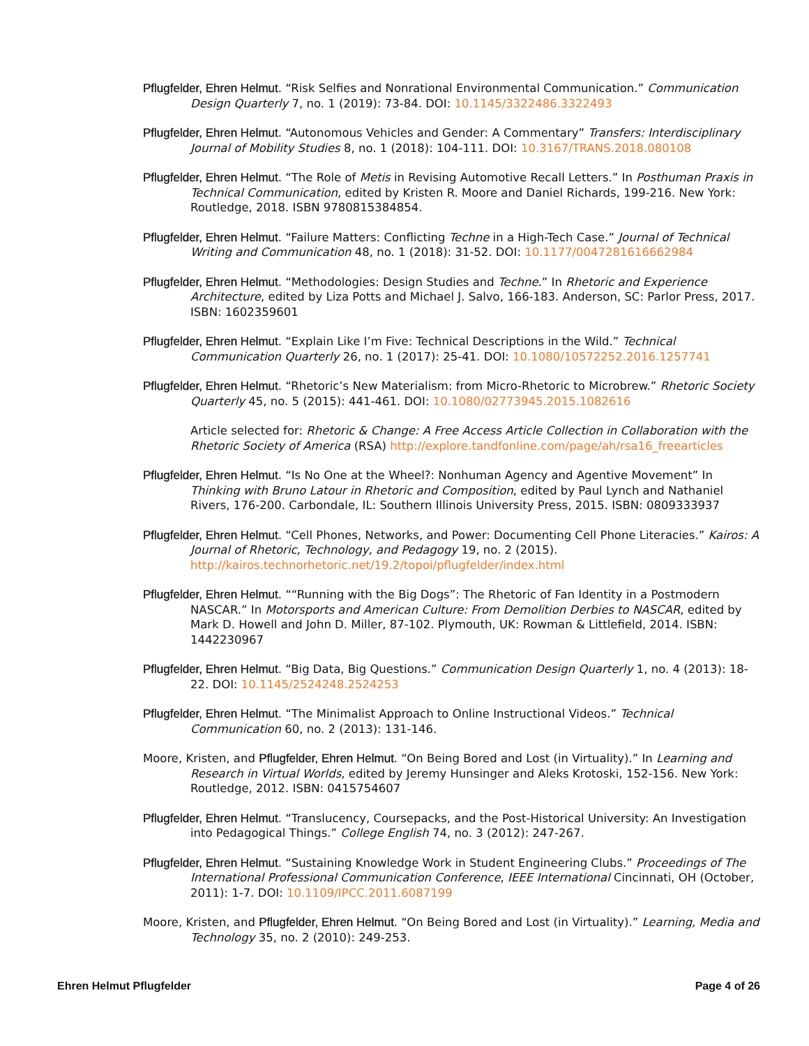Pflugfelder, Ehren Helmut. “Risk Selfies and Nonrational Environmental Communication.” Communication Design Quarterly 7, no. 1 (2019): 73-84. DOI: 10.1145/3322486.3322493
Pflugfelder, Ehren Helmut. “Autonomous Vehicles and Gender: A Commentary” Transfers: Interdisciplinary Journal of Mobility Studies 8, no. 1 (2018): 104-111. DOI: 10.3167/TRANS.2018.080108
Pflugfelder, Ehren Helmut. “The Role of Metis in Revising Automotive Recall Letters.” In Posthuman Praxis in Technical Communication, edited by Kristen R. Moore and Daniel Richards, 199-216. New York: Routledge, 2018. ISBN 9780815384854.
Pflugfelder, Ehren Helmut. “Failure Matters: Conflicting Techne in a High-Tech Case.” Journal of Technical Writing and Communication 48, no. 1 (2018): 31-52. DOI: 10.1177/0047281616662984
Pflugfelder, Ehren Helmut. “Methodologies: Design Studies and Techne.” In Rhetoric and Experience Architecture, edited by Liza Potts and Michael J. Salvo, 166-183. Anderson, SC: Parlor Press, 2017. ISBN: 1602359601
Pflugfelder, Ehren Helmut. “Explain Like I’m Five: Technical Descriptions in the Wild.” Technical Communication Quarterly 26, no. 1 (2017): 25-41. DOI: 10.1080/10572252.2016.1257741
Pflugfelder, Ehren Helmut. “Rhetoric’s New Materialism: from Micro-Rhetoric to Microbrew.” Rhetoric Society Quarterly 45, no. 5 (2015): 441-461. DOI: 10.1080/02773945.2015.1082616
Article selected for: Rhetoric & Change: A Free Access Article Collection in Collaboration with the Rhetoric Society of America (RSA) http://explore.tandfonline.com/page/ah/rsa16_freearticles
Pflugfelder, Ehren Helmut. “Is No One at the Wheel?: Nonhuman Agency and Agentive Movement” In Thinking with Bruno Latour in Rhetoric and Composition, edited by Paul Lynch and Nathaniel Rivers, 176-200. Carbondale, IL: Southern Illinois University Press, 2015. ISBN: 0809333937
Pflugfelder, Ehren Helmut. “Cell Phones, Networks, and Power: Documenting Cell Phone Literacies.” Kairos: A Journal of Rhetoric, Technology, and Pedagogy 19, no. 2 (2015). http://kairos.technorhetoric.net/19.2/topoi/pflugfelder/index.html
Pflugfelder, Ehren Helmut. ““Running with the Big Dogs”: The Rhetoric of Fan Identity in a Postmodern NASCAR.” In Motorsports and American Culture: From Demolition Derbies to NASCAR, edited by Mark D. Howell and John D. Miller, 87-102. Plymouth, UK: Rowman & Littlefield, 2014. ISBN: 1442230967
Pflugfelder, Ehren Helmut. “Big Data, Big Questions.” Communication Design Quarterly 1, no. 4 (2013): 18-22. DOI: 10.1145/2524248.2524253
Pflugfelder, Ehren Helmut. “The Minimalist Approach to Online Instructional Videos.” Technical Communication 60, no. 2 (2013): 131-146.
Moore, Kristen, and Pflugfelder, Ehren Helmut. “On Being Bored and Lost (in Virtuality).” In Learning and Research in Virtual Worlds, edited by Jeremy Hunsinger and Aleks Krotoski, 152-156. New York: Routledge, 2012. ISBN: 0415754607
Pflugfelder, Ehren Helmut. “Translucency, Coursepacks, and the Post-Historical University: An Investigation into Pedagogical Things.” College English 74, no. 3 (2012): 247-267.
Pflugfelder, Ehren Helmut. “Sustaining Knowledge Work in Student Engineering Clubs.” Proceedings of The International Professional Communication Conference, IEEE International Cincinnati, OH (October, 2011): 1-7. DOI: 10.1109/IPCC.2011.6087199
Moore, Kristen, and Pflugfelder, Ehren Helmut. “On Being Bored and Lost (in Virtuality).” Learning, Media and Technology 35, no. 2 (2010): 249-253.
Ehren Helmut Pflugfelder Page 4 of 26